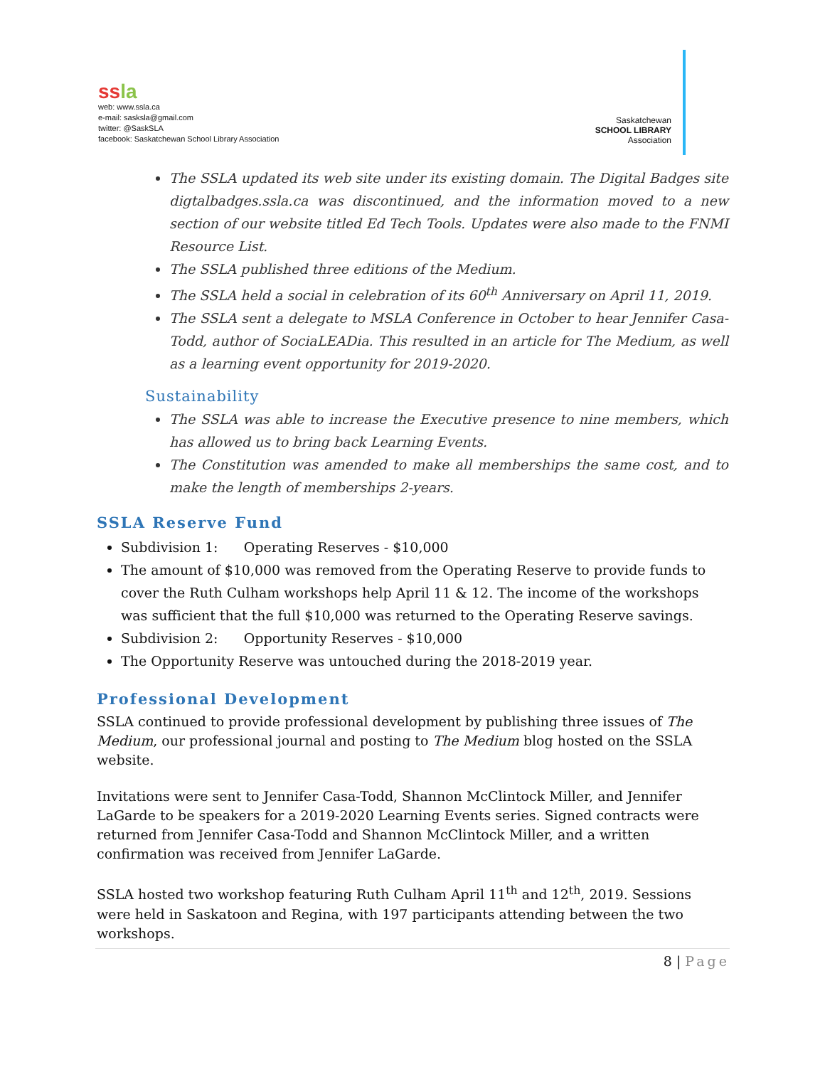ss la
web: www.ssla.ca
e-mail: sasksla@gmail.com
twitter: @SaskSLA
facebook: Saskatchewan School Library Association
Saskatchewan
SCHOOL LIBRARY
Association
The SSLA updated its web site under its existing domain. The Digital Badges site digtalbadges.ssla.ca was discontinued, and the information moved to a new section of our website titled Ed Tech Tools. Updates were also made to the FNMI Resource List.
The SSLA published three editions of the Medium.
The SSLA held a social in celebration of its 60<sup>th</sup> Anniversary on April 11, 2019.
The SSLA sent a delegate to MSLA Conference in October to hear Jennifer Casa-Todd, author of SociaLEADia. This resulted in an article for The Medium, as well as a learning event opportunity for 2019-2020.
Sustainability
The SSLA was able to increase the Executive presence to nine members, which has allowed us to bring back Learning Events.
The Constitution was amended to make all memberships the same cost, and to make the length of memberships 2-years.
SSLA Reserve Fund
Subdivision 1: Operating Reserves - $10,000
The amount of $10,000 was removed from the Operating Reserve to provide funds to cover the Ruth Culham workshops help April 11 & 12. The income of the workshops was sufficient that the full $10,000 was returned to the Operating Reserve savings.
Subdivision 2: Opportunity Reserves - $10,000
The Opportunity Reserve was untouched during the 2018-2019 year.
Professional Development
SSLA continued to provide professional development by publishing three issues of The Medium, our professional journal and posting to The Medium blog hosted on the SSLA website.
Invitations were sent to Jennifer Casa-Todd, Shannon McClintock Miller, and Jennifer LaGarde to be speakers for a 2019-2020 Learning Events series. Signed contracts were returned from Jennifer Casa-Todd and Shannon McClintock Miller, and a written confirmation was received from Jennifer LaGarde.
SSLA hosted two workshop featuring Ruth Culham April 11<sup>th</sup> and 12<sup>th</sup>, 2019. Sessions were held in Saskatoon and Regina, with 197 participants attending between the two workshops.
8 | Page